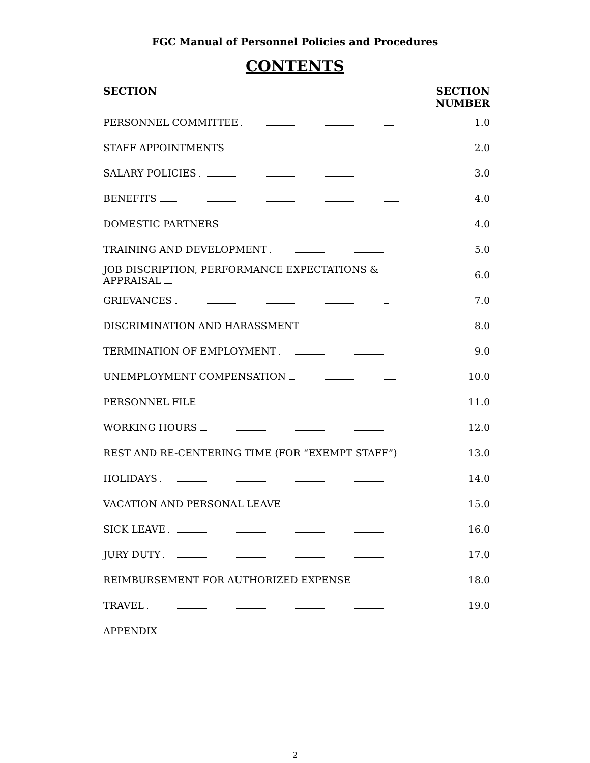FGC Manual of Personnel Policies and Procedures
CONTENTS
| SECTION | SECTION NUMBER |
| --- | --- |
| PERSONNEL COMMITTEE | 1.0 |
| STAFF APPOINTMENTS | 2.0 |
| SALARY POLICIES | 3.0 |
| BENEFITS | 4.0 |
| DOMESTIC PARTNERS | 4.0 |
| TRAINING AND DEVELOPMENT | 5.0 |
| JOB DISCRIPTION, PERFORMANCE EXPECTATIONS & APPRAISAL | 6.0 |
| GRIEVANCES | 7.0 |
| DISCRIMINATION AND HARASSMENT | 8.0 |
| TERMINATION OF EMPLOYMENT | 9.0 |
| UNEMPLOYMENT COMPENSATION | 10.0 |
| PERSONNEL FILE | 11.0 |
| WORKING HOURS | 12.0 |
| REST AND RE-CENTERING TIME (FOR “EXEMPT STAFF”) | 13.0 |
| HOLIDAYS | 14.0 |
| VACATION AND PERSONAL LEAVE | 15.0 |
| SICK LEAVE | 16.0 |
| JURY DUTY | 17.0 |
| REIMBURSEMENT FOR AUTHORIZED EXPENSE | 18.0 |
| TRAVEL | 19.0 |
| APPENDIX | |
2